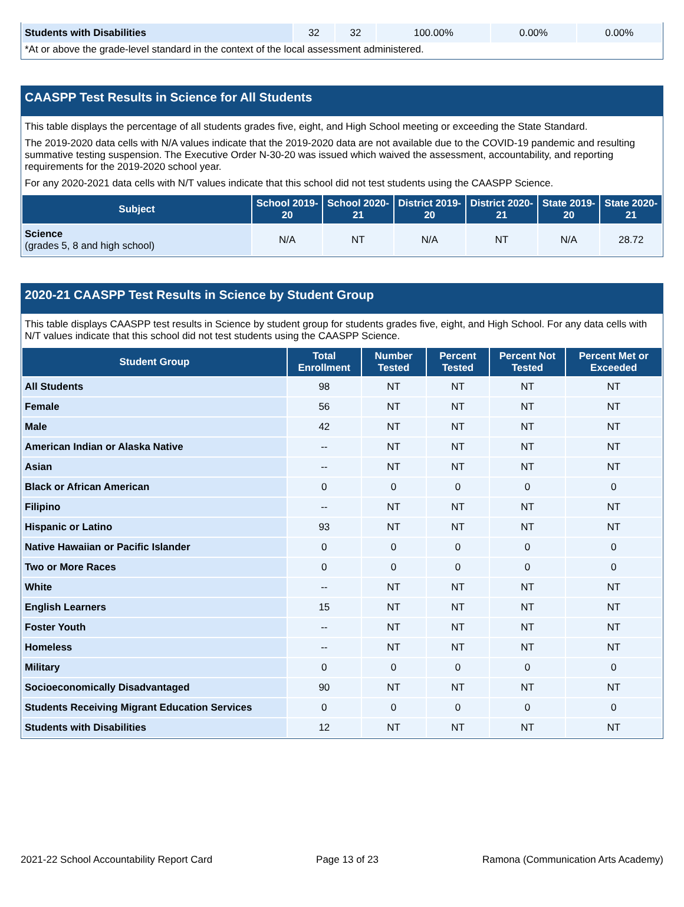| Students with Disabilities | 32 | 32 | 100.00% | 0.00% | 0.00% |
*At or above the grade-level standard in the context of the local assessment administered.
CAASPP Test Results in Science for All Students
This table displays the percentage of all students grades five, eight, and High School meeting or exceeding the State Standard.
The 2019-2020 data cells with N/A values indicate that the 2019-2020 data are not available due to the COVID-19 pandemic and resulting summative testing suspension. The Executive Order N-30-20 was issued which waived the assessment, accountability, and reporting requirements for the 2019-2020 school year.
For any 2020-2021 data cells with N/T values indicate that this school did not test students using the CAASPP Science.
| Subject | School 2019-20 | School 2020-21 | District 2019-20 | District 2020-21 | State 2019-20 | State 2020-21 |
| --- | --- | --- | --- | --- | --- | --- |
| Science (grades 5, 8 and high school) | N/A | NT | N/A | NT | N/A | 28.72 |
2020-21 CAASPP Test Results in Science by Student Group
This table displays CAASPP test results in Science by student group for students grades five, eight, and High School. For any data cells with N/T values indicate that this school did not test students using the CAASPP Science.
| Student Group | Total Enrollment | Number Tested | Percent Tested | Percent Not Tested | Percent Met or Exceeded |
| --- | --- | --- | --- | --- | --- |
| All Students | 98 | NT | NT | NT | NT |
| Female | 56 | NT | NT | NT | NT |
| Male | 42 | NT | NT | NT | NT |
| American Indian or Alaska Native | -- | NT | NT | NT | NT |
| Asian | -- | NT | NT | NT | NT |
| Black or African American | 0 | 0 | 0 | 0 | 0 |
| Filipino | -- | NT | NT | NT | NT |
| Hispanic or Latino | 93 | NT | NT | NT | NT |
| Native Hawaiian or Pacific Islander | 0 | 0 | 0 | 0 | 0 |
| Two or More Races | 0 | 0 | 0 | 0 | 0 |
| White | -- | NT | NT | NT | NT |
| English Learners | 15 | NT | NT | NT | NT |
| Foster Youth | -- | NT | NT | NT | NT |
| Homeless | -- | NT | NT | NT | NT |
| Military | 0 | 0 | 0 | 0 | 0 |
| Socioeconomically Disadvantaged | 90 | NT | NT | NT | NT |
| Students Receiving Migrant Education Services | 0 | 0 | 0 | 0 | 0 |
| Students with Disabilities | 12 | NT | NT | NT | NT |
2021-22 School Accountability Report Card Page 13 of 23 Ramona (Communication Arts Academy)